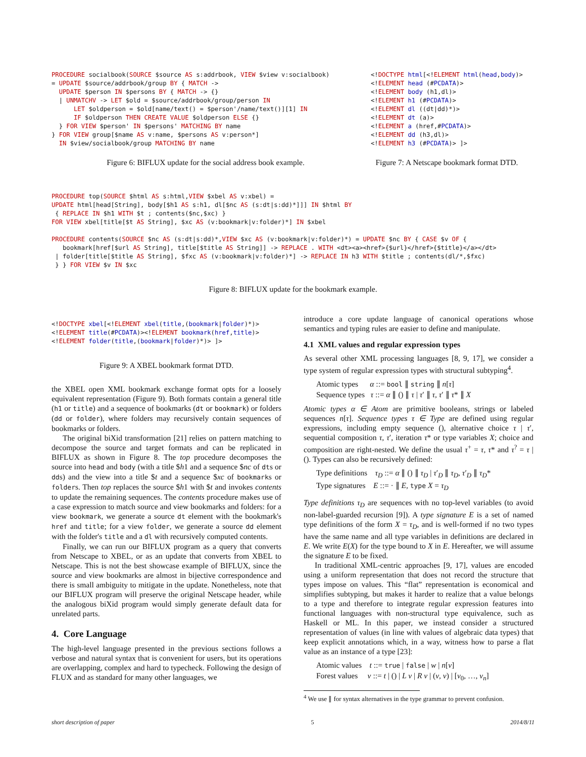PROCEDURE socialbook(SOURCE $source AS s:addrbook, VIEW $view v:socialbook)
= UPDATE $source/addrbook/group BY { MATCH ->
  UPDATE $person IN $persons BY { MATCH -> {}
  | UNMATCHV -> LET $old = $source/addrbook/group/person IN
      LET $oldperson = $old[name/text() = $person'/name/text()][1] IN
      IF $oldperson THEN CREATE VALUE $oldperson ELSE {}
  } FOR VIEW $person' IN $persons' MATCHING BY name
} FOR VIEW group[$name AS v:name, $persons AS v:person*]
  IN $view/socialbook/group MATCHING BY name
Figure 6: BIFLUX update for the social address book example.
<!DOCTYPE html[<!ELEMENT html(head,body)>
<!ELEMENT head (#PCDATA)>
<!ELEMENT body (h1,dl)>
<!ELEMENT h1 (#PCDATA)>
<!ELEMENT dl ((dt|dd)*)>
<!ELEMENT dt (a)>
<!ELEMENT a (href,#PCDATA)>
<!ELEMENT dd (h3,dl)>
<!ELEMENT h3 (#PCDATA)> ]>
Figure 7: A Netscape bookmark format DTD.
PROCEDURE top(SOURCE $html AS s:html,VIEW $xbel AS v:xbel) =
UPDATE html[head[String], body[$h1 AS s:h1, dl[$nc AS (s:dt|s:dd)*]]] IN $html BY
 { REPLACE IN $h1 WITH $t ; contents($nc,$xc) }
FOR VIEW xbel[title[$t AS String], $xc AS (v:bookmark|v:folder)*] IN $xbel

PROCEDURE contents(SOURCE $nc AS (s:dt|s:dd)*,VIEW $xc AS (v:bookmark|v:folder)*) = UPDATE $nc BY { CASE $v OF {
   bookmark[href[$url AS String], title[$title AS String]] -> REPLACE . WITH <dt><a><href>{$url}</href>{$title}</a></dt>
 | folder[title[$title AS String], $fxc AS (v:bookmark|v:folder)*] -> REPLACE IN h3 WITH $title ; contents(dl/*,$fxc)
 } } FOR VIEW $v IN $xc
Figure 8: BIFLUX update for the bookmark example.
<!DOCTYPE xbel[<!ELEMENT xbel(title,(bookmark|folder)*)>
<!ELEMENT title(#PCDATA)><!ELEMENT bookmark(href,title)>
<!ELEMENT folder(title,(bookmark|folder)*)> ]>
Figure 9: A XBEL bookmark format DTD.
the XBEL open XML bookmark exchange format opts for a loosely equivalent representation (Figure 9). Both formats contain a general title (h1 or title) and a sequence of bookmarks (dt or bookmark) or folders (dd or folder), where folders may recursively contain sequences of bookmarks or folders.
The original biXid transformation [21] relies on pattern matching to decompose the source and target formats and can be replicated in BIFLUX as shown in Figure 8. The top procedure decomposes the source into head and body (with a title $h1 and a sequence $nc of dts or dds) and the view into a title $t and a sequence $xc of bookmarks or folders. Then top replaces the source $h1 with $t and invokes contents to update the remaining sequences. The contents procedure makes use of a case expression to match source and view bookmarks and folders: for a view bookmark, we generate a source dt element with the bookmark's href and title; for a view folder, we generate a source dd element with the folder's title and a dl with recursively computed contents.
Finally, we can run our BIFLUX program as a query that converts from Netscape to XBEL, or as an update that converts from XBEL to Netscape. This is not the best showcase example of BIFLUX, since the source and view bookmarks are almost in bijective correspondence and there is small ambiguity to mitigate in the update. Nonetheless, note that our BIFLUX program will preserve the original Netscape header, while the analogous biXid program would simply generate default data for unrelated parts.
4. Core Language
The high-level language presented in the previous sections follows a verbose and natural syntax that is convenient for users, but its operations are overlapping, complex and hard to typecheck. Following the design of FLUX and as standard for many other languages, we
introduce a core update language of canonical operations whose semantics and typing rules are easier to define and manipulate.
4.1 XML values and regular expression types
As several other XML processing languages [8, 9, 17], we consider a type system of regular expression types with structural subtyping<sup>4</sup>.
Atomic types α ::= bool ∥ string ∥ n[τ]
Sequence types τ ::= α ∥ () ∥ τ | τ′ ∥ τ, τ′ ∥ τ* ∥ X
Atomic types α ∈ Atom are primitive booleans, strings or labeled sequences n[τ]. Sequence types τ ∈ Type are defined using regular expressions, including empty sequence (), alternative choice τ | τ′, sequential composition τ, τ′, iteration τ* or type variables X; choice and composition are right-nested. We define the usual τ<sup>+</sup> = τ, τ* and τ<sup>?</sup> = τ | (). Types can also be recursively defined:
Type definitions τ<sub>D</sub> ::= α ∥ () ∥ τ<sub>D</sub> | τ′<sub>D</sub> ∥ τ<sub>D</sub>, τ′<sub>D</sub> ∥ τ<sub>D</sub>*
Type signatures E ::= · ∥ E, type X = τ<sub>D</sub>
Type definitions τ<sub>D</sub> are sequences with no top-level variables (to avoid non-label-guarded recursion [9]). A type signature E is a set of named type definitions of the form X = τ<sub>D</sub>, and is well-formed if no two types have the same name and all type variables in definitions are declared in E. We write E(X) for the type bound to X in E. Hereafter, we will assume the signature E to be fixed.
In traditional XML-centric approaches [9, 17], values are encoded using a uniform representation that does not record the structure that types impose on values. This “flat” representation is economical and simplifies subtyping, but makes it harder to realize that a value belongs to a type and therefore to integrate regular expression features into functional languages with non-structural type equivalence, such as Haskell or ML. In this paper, we instead consider a structured representation of values (in line with values of algebraic data types) that keep explicit annotations which, in a way, witness how to parse a flat value as an instance of a type [23]:
Atomic values t ::= true | false | w | n[v]
Forest values v ::= t | () | L v | R v | (v, v) | [v<sub>0</sub>, …, v<sub>n</sub>]
<sup>4</sup> We use ∥ for syntax alternatives in the type grammar to prevent confusion.
short description of paper 5 2014/8/11